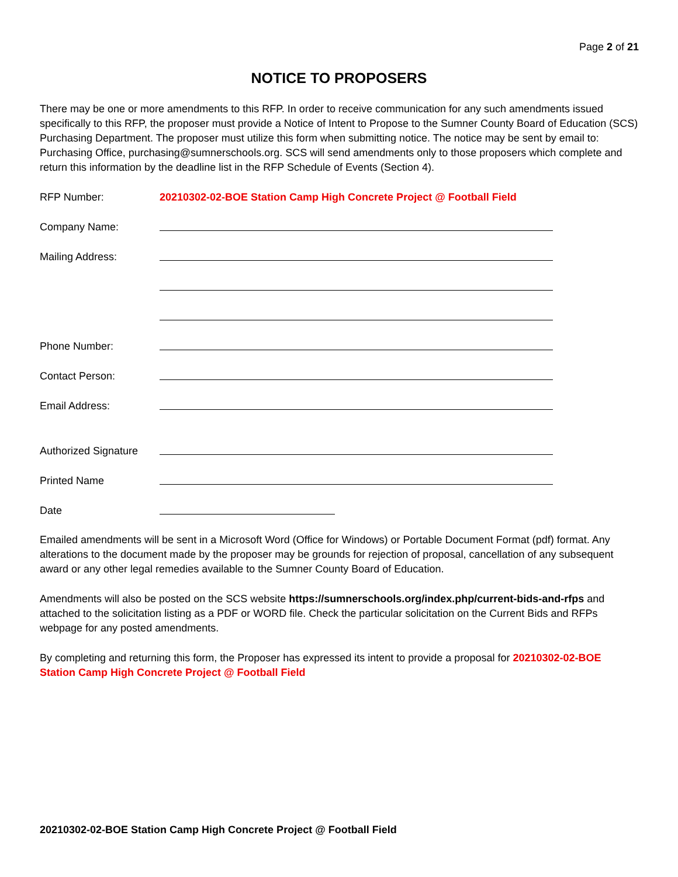Page 2 of 21
NOTICE TO PROPOSERS
There may be one or more amendments to this RFP. In order to receive communication for any such amendments issued specifically to this RFP, the proposer must provide a Notice of Intent to Propose to the Sumner County Board of Education (SCS) Purchasing Department. The proposer must utilize this form when submitting notice. The notice may be sent by email to: Purchasing Office, purchasing@sumnerschools.org. SCS will send amendments only to those proposers which complete and return this information by the deadline list in the RFP Schedule of Events (Section 4).
RFP Number: 20210302-02-BOE Station Camp High Concrete Project @ Football Field
Company Name:
Mailing Address:
Phone Number:
Contact Person:
Email Address:
Authorized Signature
Printed Name
Date
Emailed amendments will be sent in a Microsoft Word (Office for Windows) or Portable Document Format (pdf) format. Any alterations to the document made by the proposer may be grounds for rejection of proposal, cancellation of any subsequent award or any other legal remedies available to the Sumner County Board of Education.
Amendments will also be posted on the SCS website https://sumnerschools.org/index.php/current-bids-and-rfps and attached to the solicitation listing as a PDF or WORD file. Check the particular solicitation on the Current Bids and RFPs webpage for any posted amendments.
By completing and returning this form, the Proposer has expressed its intent to provide a proposal for 20210302-02-BOE Station Camp High Concrete Project @ Football Field
20210302-02-BOE Station Camp High Concrete Project @ Football Field